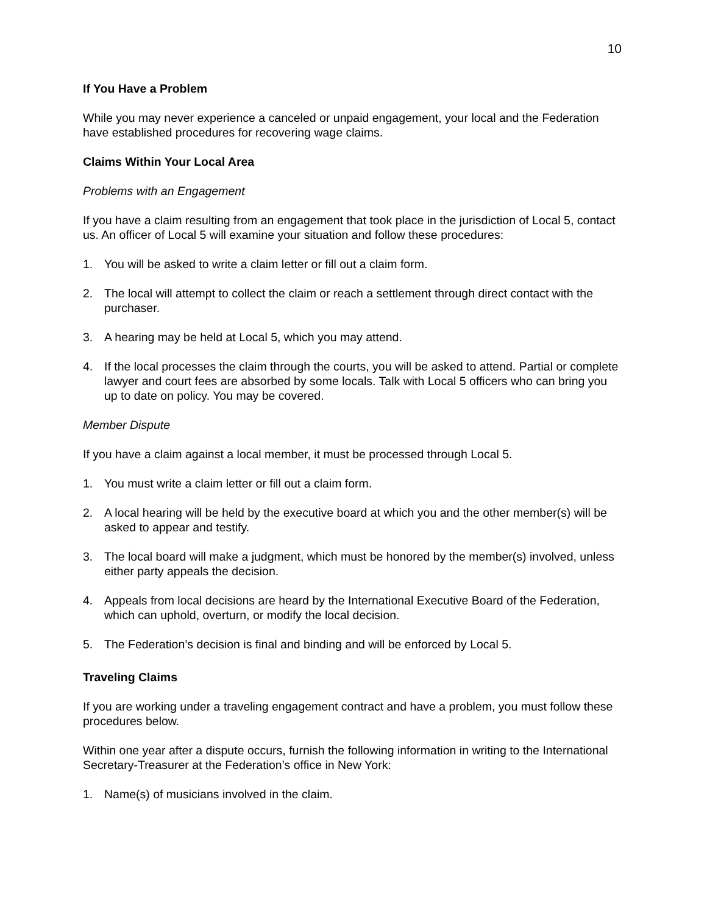10
If You Have a Problem
While you may never experience a canceled or unpaid engagement, your local and the Federation have established procedures for recovering wage claims.
Claims Within Your Local Area
Problems with an Engagement
If you have a claim resulting from an engagement that took place in the jurisdiction of Local 5, contact us. An officer of Local 5 will examine your situation and follow these procedures:
1. You will be asked to write a claim letter or fill out a claim form.
2. The local will attempt to collect the claim or reach a settlement through direct contact with the purchaser.
3. A hearing may be held at Local 5, which you may attend.
4. If the local processes the claim through the courts, you will be asked to attend. Partial or complete lawyer and court fees are absorbed by some locals. Talk with Local 5 officers who can bring you up to date on policy. You may be covered.
Member Dispute
If you have a claim against a local member, it must be processed through Local 5.
1. You must write a claim letter or fill out a claim form.
2. A local hearing will be held by the executive board at which you and the other member(s) will be asked to appear and testify.
3. The local board will make a judgment, which must be honored by the member(s) involved, unless either party appeals the decision.
4. Appeals from local decisions are heard by the International Executive Board of the Federation, which can uphold, overturn, or modify the local decision.
5. The Federation’s decision is final and binding and will be enforced by Local 5.
Traveling Claims
If you are working under a traveling engagement contract and have a problem, you must follow these procedures below.
Within one year after a dispute occurs, furnish the following information in writing to the International Secretary-Treasurer at the Federation’s office in New York:
1. Name(s) of musicians involved in the claim.